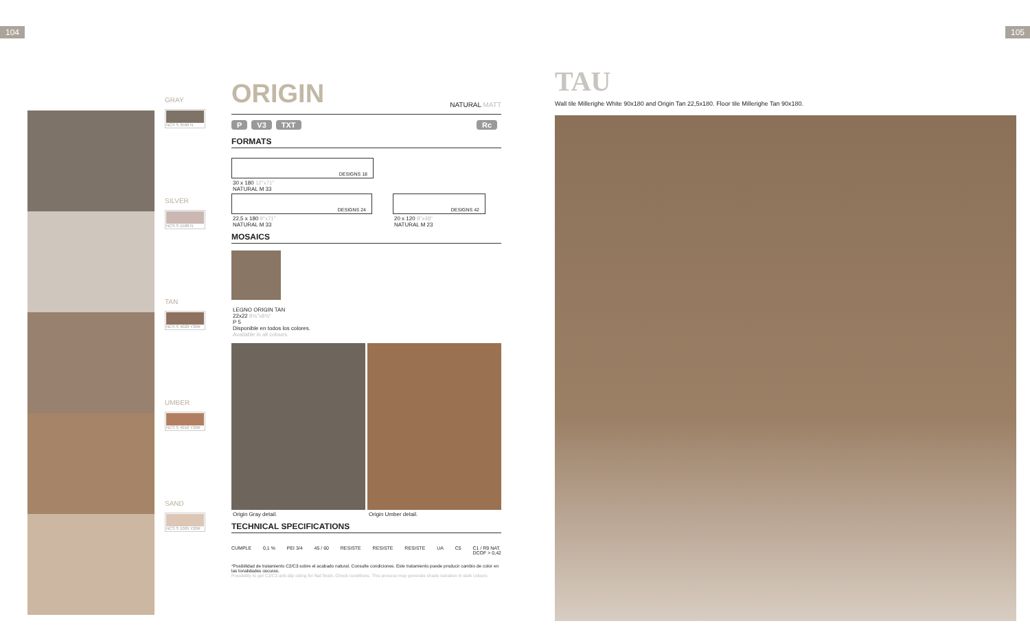104 105
GRAY
NCS S 3500 N
SILVER
NCS S 1500 N
TAN
NCS S 4020 Y30R
UMBER
NCS S 4010 Y30R
SAND
NCS S 1005 Y20R
ORIGIN
NATURAL MATT
P V3 TXT Rc
FORMATS
DESIGNS 18
30 x 180 12"x71"
NATURAL M 33
DESIGNS 24
22,5 x 180 9"x71"
NATURAL M 33
DESIGNS 42
20 x 120 8"x48"
NATURAL M 23
MOSAICS
LEGNO ORIGIN TAN
22x22 8⅝"x8⅝"
P 5
Disponible en todos los colores.
Available in all colours.
Origin Gray detail. Origin Umber detail.
TECHNICAL SPECIFICATIONS
CUMPLE 0,1 % PEI 3/4 45 / 60 RESISTE RESISTE RESISTE UA C5 C1 / R9 NAT.
DCOF > 0,42
*Posibilidad de tratamiento C2/C3 sobre el acabado natural. Consulte condiciones. Este tratamiento puede producir cambio de color en las tonalidades oscuras.
Possibility to get C2/C3 anti-slip rating for Nat finish. Check conditions. This process may generate shade variation in dark colours
TAU
Wall tile Millerighe White 90x180 and Origin Tan 22,5x180. Floor tile Millerighe Tan 90x180.